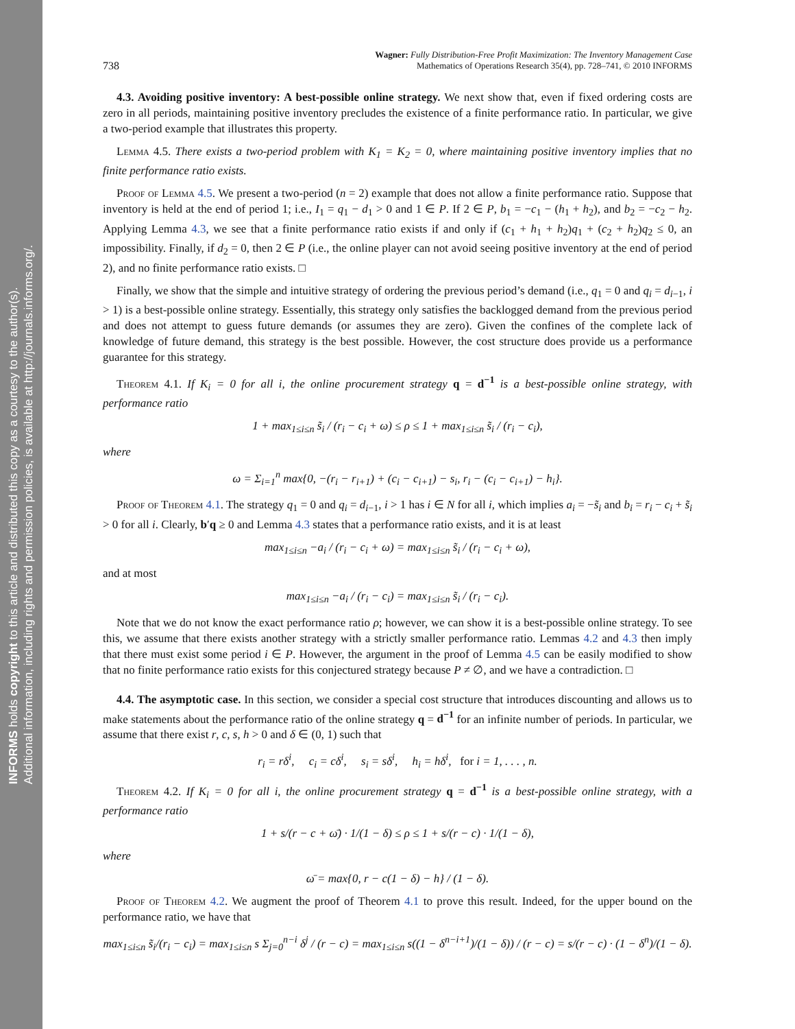INFORMS holds copyright to this article and distributed this copy as a courtesy to the author(s).
Additional information, including rights and permission policies, is available at http://journals.informs.org/.
738 Wagner: Fully Distribution-Free Profit Maximization: The Inventory Management Case
Mathematics of Operations Research 35(4), pp. 728–741, © 2010 INFORMS
4.3. Avoiding positive inventory: A best-possible online strategy. We next show that, even if fixed ordering costs are zero in all periods, maintaining positive inventory precludes the existence of a finite performance ratio. In particular, we give a two-period example that illustrates this property.
Lemma 4.5. There exists a two-period problem with K<sub>1</sub> = K<sub>2</sub> = 0, where maintaining positive inventory implies that no finite performance ratio exists.
Proof of Lemma 4.5. We present a two-period (n = 2) example that does not allow a finite performance ratio. Suppose that inventory is held at the end of period 1; i.e., I<sub>1</sub> = q<sub>1</sub> − d<sub>1</sub> > 0 and 1 ∈ P. If 2 ∈ P, b<sub>1</sub> = −c<sub>1</sub> − (h<sub>1</sub> + h<sub>2</sub>), and b<sub>2</sub> = −c<sub>2</sub> − h<sub>2</sub>. Applying Lemma 4.3, we see that a finite performance ratio exists if and only if (c<sub>1</sub> + h<sub>1</sub> + h<sub>2</sub>)q<sub>1</sub> + (c<sub>2</sub> + h<sub>2</sub>)q<sub>2</sub> ≤ 0, an impossibility. Finally, if d<sub>2</sub> = 0, then 2 ∈ P (i.e., the online player can not avoid seeing positive inventory at the end of period 2), and no finite performance ratio exists. □
Finally, we show that the simple and intuitive strategy of ordering the previous period’s demand (i.e., q<sub>1</sub> = 0 and q<sub>i</sub> = d<sub>i−1</sub>, i > 1) is a best-possible online strategy. Essentially, this strategy only satisfies the backlogged demand from the previous period and does not attempt to guess future demands (or assumes they are zero). Given the confines of the complete lack of knowledge of future demand, this strategy is the best possible. However, the cost structure does provide us a performance guarantee for this strategy.
Theorem 4.1. If K<sub>i</sub> = 0 for all i, the online procurement strategy q = d<sup>−1</sup> is a best-possible online strategy, with performance ratio
1 + max<sub>1≤i≤n</sub> s̃<sub>i</sub> / (r<sub>i</sub> − c<sub>i</sub> + ω) ≤ ρ ≤ 1 + max<sub>1≤i≤n</sub> s̃<sub>i</sub> / (r<sub>i</sub> − c<sub>i</sub>),
where
ω = Σ<sub>i=1</sub><sup>n</sup> max{0, −(r<sub>i</sub> − r<sub>i+1</sub>) + (c<sub>i</sub> − c<sub>i+1</sub>) − s<sub>i</sub>, r<sub>i</sub> − (c<sub>i</sub> − c<sub>i+1</sub>) − h<sub>i</sub>}.
Proof of Theorem 4.1. The strategy q<sub>1</sub> = 0 and q<sub>i</sub> = d<sub>i−1</sub>, i > 1 has i ∈ N for all i, which implies a<sub>i</sub> = −s̃<sub>i</sub> and b<sub>i</sub> = r<sub>i</sub> − c<sub>i</sub> + s̃<sub>i</sub> > 0 for all i. Clearly, b′q ≥ 0 and Lemma 4.3 states that a performance ratio exists, and it is at least
max<sub>1≤i≤n</sub> −a<sub>i</sub> / (r<sub>i</sub> − c<sub>i</sub> + ω) = max<sub>1≤i≤n</sub> s̃<sub>i</sub> / (r<sub>i</sub> − c<sub>i</sub> + ω),
and at most
max<sub>1≤i≤n</sub> −a<sub>i</sub> / (r<sub>i</sub> − c<sub>i</sub>) = max<sub>1≤i≤n</sub> s̃<sub>i</sub> / (r<sub>i</sub> − c<sub>i</sub>).
Note that we do not know the exact performance ratio ρ; however, we can show it is a best-possible online strategy. To see this, we assume that there exists another strategy with a strictly smaller performance ratio. Lemmas 4.2 and 4.3 then imply that there must exist some period i ∈ P. However, the argument in the proof of Lemma 4.5 can be easily modified to show that no finite performance ratio exists for this conjectured strategy because P ≠ ∅, and we have a contradiction. □
4.4. The asymptotic case. In this section, we consider a special cost structure that introduces discounting and allows us to make statements about the performance ratio of the online strategy q = d<sup>−1</sup> for an infinite number of periods. In particular, we assume that there exist r, c, s, h > 0 and δ ∈ (0, 1) such that
r<sub>i</sub> = rδ<sup>i</sup>, c<sub>i</sub> = cδ<sup>i</sup>, s<sub>i</sub> = sδ<sup>i</sup>, h<sub>i</sub> = hδ<sup>i</sup>, for i = 1, . . . , n.
Theorem 4.2. If K<sub>i</sub> = 0 for all i, the online procurement strategy q = d<sup>−1</sup> is a best-possible online strategy, with a performance ratio
1 + s/(r − c + ω̄) · 1/(1 − δ) ≤ ρ ≤ 1 + s/(r − c) · 1/(1 − δ),
where
ω̄ = max{0, r − c(1 − δ) − h} / (1 − δ).
Proof of Theorem 4.2. We augment the proof of Theorem 4.1 to prove this result. Indeed, for the upper bound on the performance ratio, we have that
max<sub>1≤i≤n</sub> s̃<sub>i</sub>/(r<sub>i</sub> − c<sub>i</sub>) = max<sub>1≤i≤n</sub> s Σ<sub>j=0</sub><sup>n−i</sup> δ<sup>j</sup> / (r − c) = max<sub>1≤i≤n</sub> s((1 − δ<sup>n−i+1</sup>)/(1 − δ)) / (r − c) = s/(r − c) · (1 − δ<sup>n</sup>)/(1 − δ).